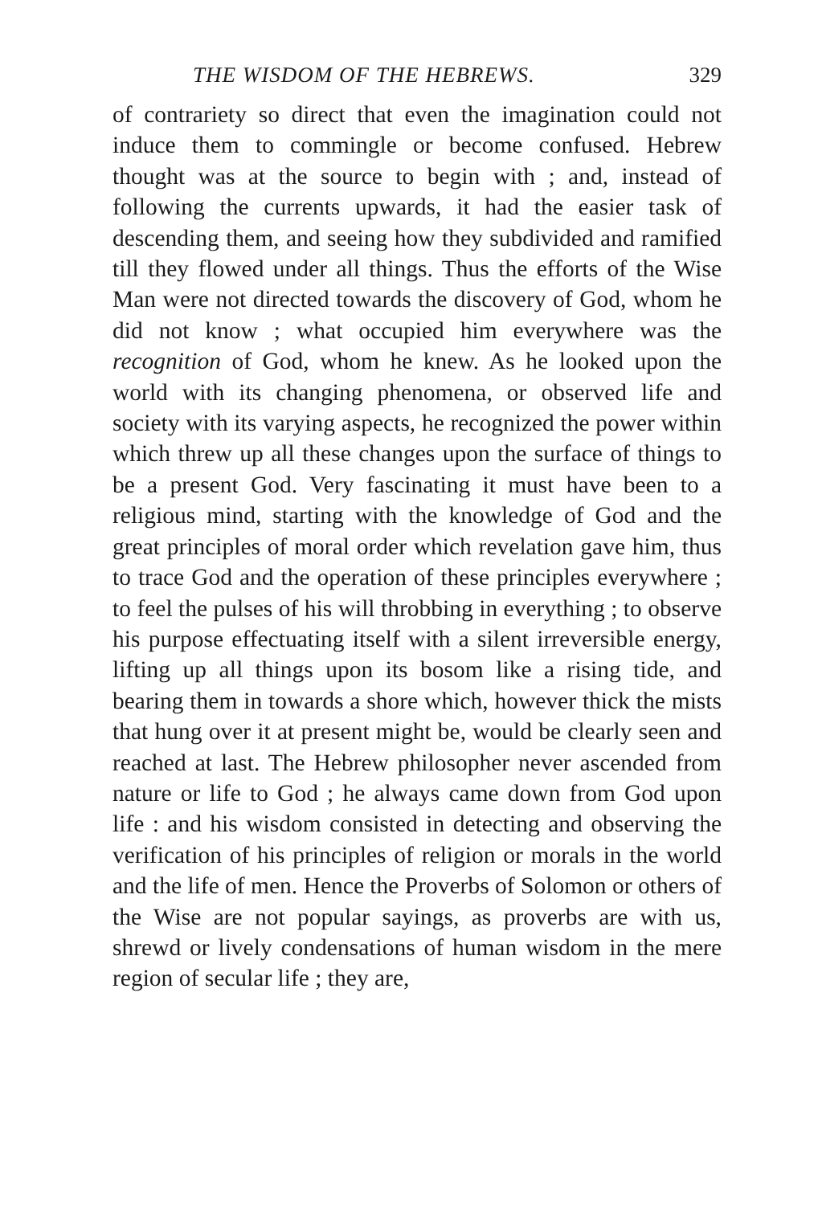THE WISDOM OF THE HEBREWS. 329
of contrariety so direct that even the imagination could not induce them to commingle or become confused. Hebrew thought was at the source to begin with ; and, instead of following the currents upwards, it had the easier task of descending them, and seeing how they subdivided and ramified till they flowed under all things. Thus the efforts of the Wise Man were not directed towards the discovery of God, whom he did not know ; what occupied him everywhere was the recognition of God, whom he knew. As he looked upon the world with its changing phenomena, or observed life and society with its varying aspects, he recognized the power within which threw up all these changes upon the surface of things to be a present God. Very fascinating it must have been to a religious mind, starting with the knowledge of God and the great principles of moral order which revelation gave him, thus to trace God and the operation of these principles everywhere ; to feel the pulses of his will throbbing in everything ; to observe his purpose effectuating itself with a silent irreversible energy, lifting up all things upon its bosom like a rising tide, and bearing them in towards a shore which, however thick the mists that hung over it at present might be, would be clearly seen and reached at last. The Hebrew philosopher never ascended from nature or life to God ; he always came down from God upon life : and his wisdom consisted in detecting and observing the verification of his principles of religion or morals in the world and the life of men. Hence the Proverbs of Solomon or others of the Wise are not popular sayings, as proverbs are with us, shrewd or lively condensations of human wisdom in the mere region of secular life ; they are,